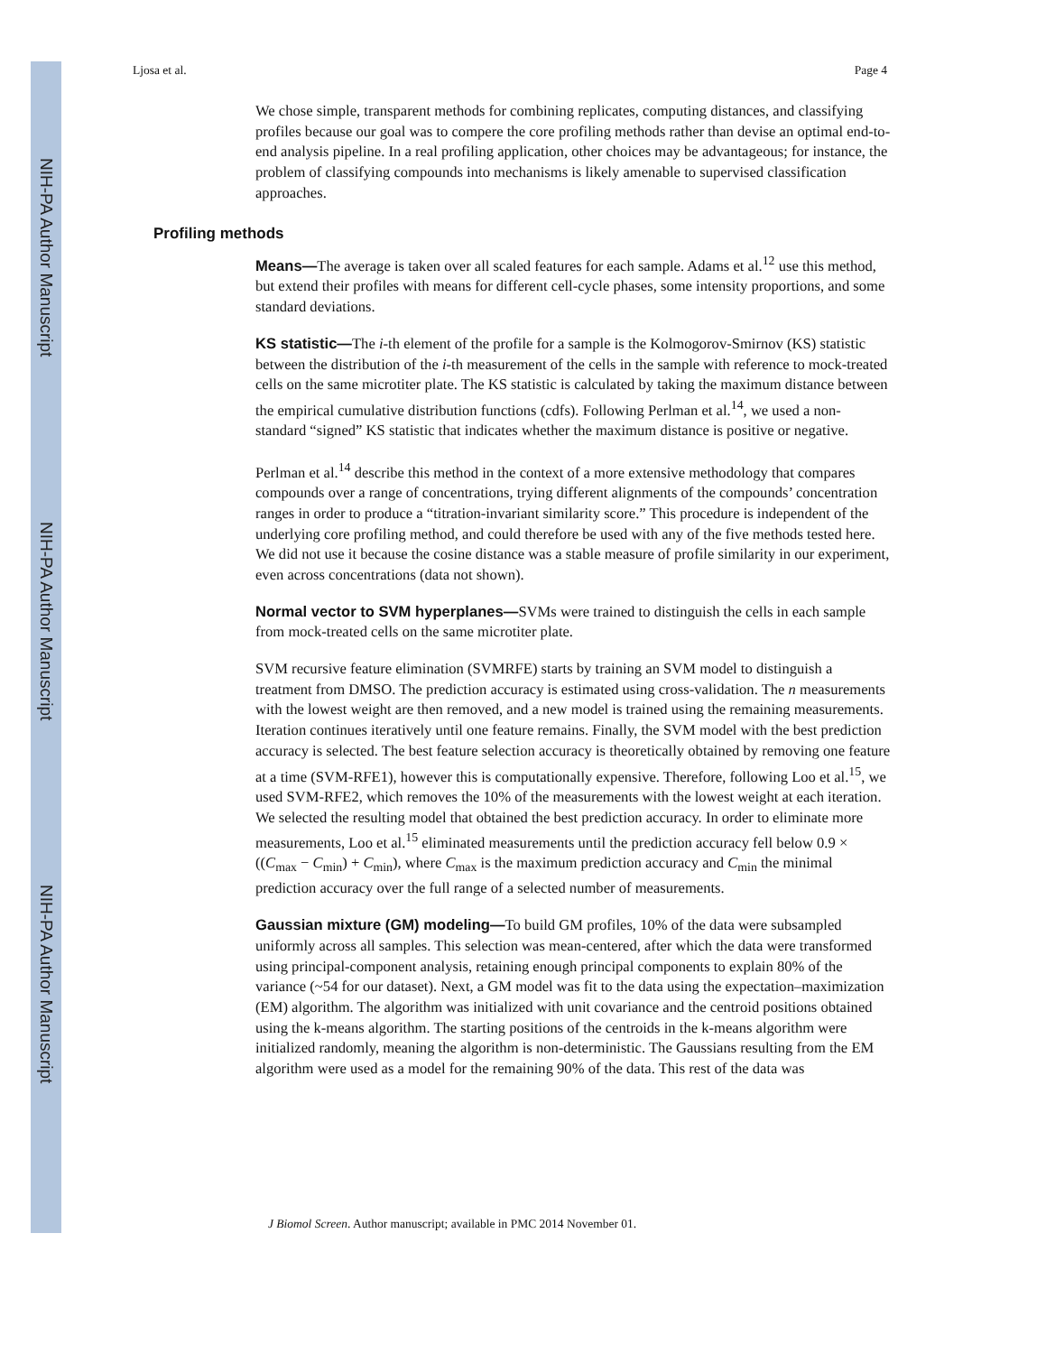NIH-PA Author Manuscript
NIH-PA Author Manuscript
NIH-PA Author Manuscript
Ljosa et al. Page 4
We chose simple, transparent methods for combining replicates, computing distances, and classifying profiles because our goal was to compere the core profiling methods rather than devise an optimal end-to-end analysis pipeline. In a real profiling application, other choices may be advantageous; for instance, the problem of classifying compounds into mechanisms is likely amenable to supervised classification approaches.
Profiling methods
Means—The average is taken over all scaled features for each sample. Adams et al.<sup>12</sup> use this method, but extend their profiles with means for different cell-cycle phases, some intensity proportions, and some standard deviations.
KS statistic—The i-th element of the profile for a sample is the Kolmogorov-Smirnov (KS) statistic between the distribution of the i-th measurement of the cells in the sample with reference to mock-treated cells on the same microtiter plate. The KS statistic is calculated by taking the maximum distance between the empirical cumulative distribution functions (cdfs). Following Perlman et al.<sup>14</sup>, we used a non-standard “signed” KS statistic that indicates whether the maximum distance is positive or negative.
Perlman et al.<sup>14</sup> describe this method in the context of a more extensive methodology that compares compounds over a range of concentrations, trying different alignments of the compounds’ concentration ranges in order to produce a “titration-invariant similarity score.” This procedure is independent of the underlying core profiling method, and could therefore be used with any of the five methods tested here. We did not use it because the cosine distance was a stable measure of profile similarity in our experiment, even across concentrations (data not shown).
Normal vector to SVM hyperplanes—SVMs were trained to distinguish the cells in each sample from mock-treated cells on the same microtiter plate.
SVM recursive feature elimination (SVMRFE) starts by training an SVM model to distinguish a treatment from DMSO. The prediction accuracy is estimated using cross-validation. The n measurements with the lowest weight are then removed, and a new model is trained using the remaining measurements. Iteration continues iteratively until one feature remains. Finally, the SVM model with the best prediction accuracy is selected. The best feature selection accuracy is theoretically obtained by removing one feature at a time (SVM-RFE1), however this is computationally expensive. Therefore, following Loo et al.<sup>15</sup>, we used SVM-RFE2, which removes the 10% of the measurements with the lowest weight at each iteration. We selected the resulting model that obtained the best prediction accuracy. In order to eliminate more measurements, Loo et al.<sup>15</sup> eliminated measurements until the prediction accuracy fell below 0.9 × ((C<sub>max</sub> − C<sub>min</sub>) + C<sub>min</sub>), where C<sub>max</sub> is the maximum prediction accuracy and C<sub>min</sub> the minimal prediction accuracy over the full range of a selected number of measurements.
Gaussian mixture (GM) modeling—To build GM profiles, 10% of the data were subsampled uniformly across all samples. This selection was mean-centered, after which the data were transformed using principal-component analysis, retaining enough principal components to explain 80% of the variance (~54 for our dataset). Next, a GM model was fit to the data using the expectation–maximization (EM) algorithm. The algorithm was initialized with unit covariance and the centroid positions obtained using the k-means algorithm. The starting positions of the centroids in the k-means algorithm were initialized randomly, meaning the algorithm is non-deterministic. The Gaussians resulting from the EM algorithm were used as a model for the remaining 90% of the data. This rest of the data was
J Biomol Screen. Author manuscript; available in PMC 2014 November 01.